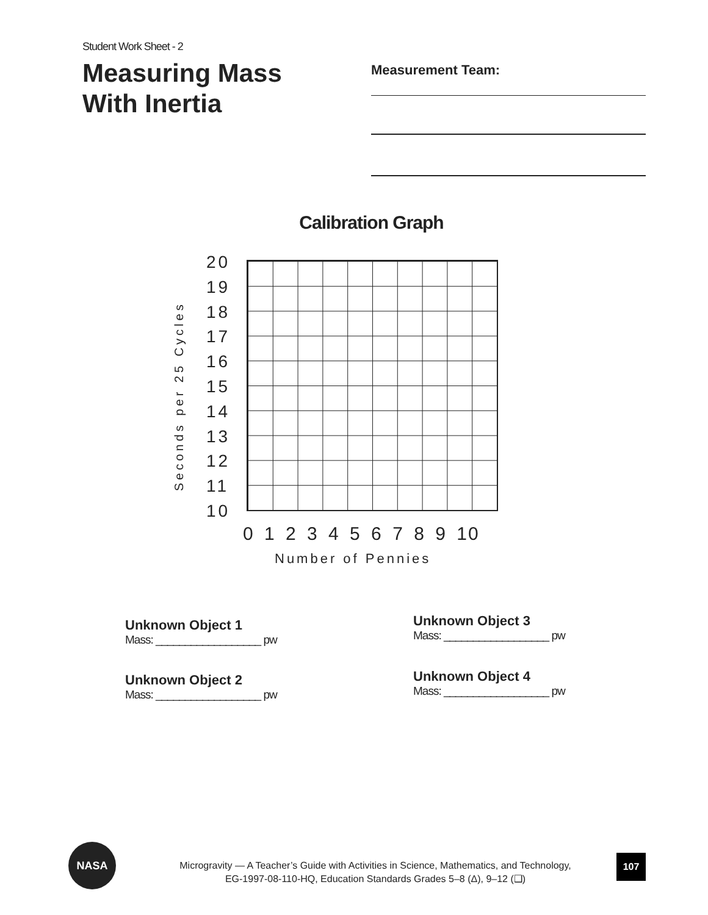Student Work Sheet - 2
Measuring Mass With Inertia
Measurement Team:
Calibration Graph
20
19
18
17
16
15
14
13
12
11
10
0 1 2 3 4 5 6 7 8 9 10
Number of Pennies
Seconds per 25 Cycles
Unknown Object 1
Mass: __________________ pw
Unknown Object 2
Mass: __________________ pw
Unknown Object 3
Mass: __________________ pw
Unknown Object 4
Mass: __________________ pw
NASA
Microgravity — A Teacher’s Guide with Activities in Science, Mathematics, and Technology,
EG-1997-08-110-HQ, Education Standards Grades 5–8 (Δ), 9–12 (❑)
107